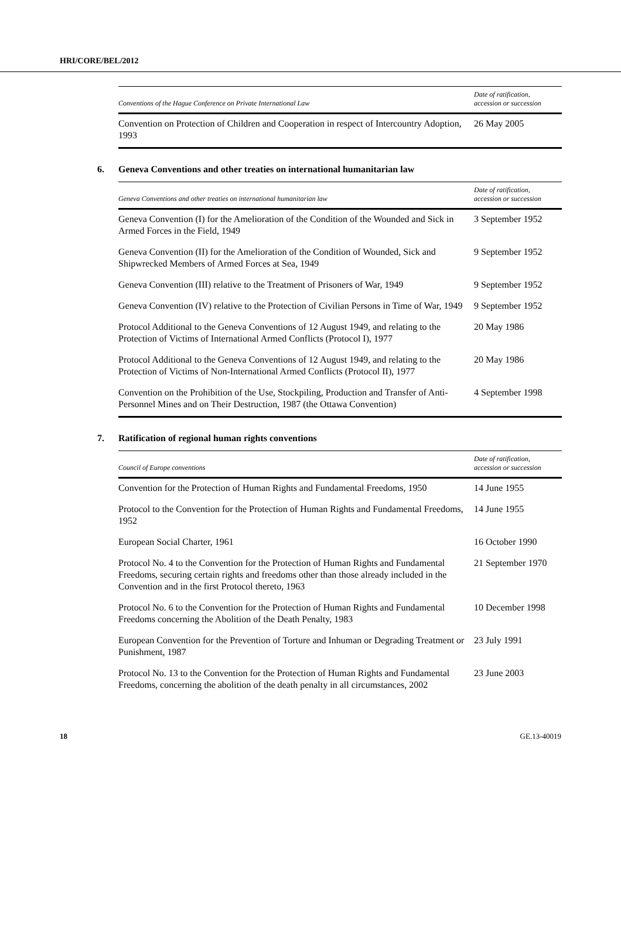HRI/CORE/BEL/2012
| Conventions of the Hague Conference on Private International Law | Date of ratification, accession or succession |
| --- | --- |
| Convention on Protection of Children and Cooperation in respect of Intercountry Adoption, 1993 | 26 May 2005 |
6. Geneva Conventions and other treaties on international humanitarian law
| Geneva Conventions and other treaties on international humanitarian law | Date of ratification, accession or succession |
| --- | --- |
| Geneva Convention (I) for the Amelioration of the Condition of the Wounded and Sick in Armed Forces in the Field, 1949 | 3 September 1952 |
| Geneva Convention (II) for the Amelioration of the Condition of Wounded, Sick and Shipwrecked Members of Armed Forces at Sea, 1949 | 9 September 1952 |
| Geneva Convention (III) relative to the Treatment of Prisoners of War, 1949 | 9 September 1952 |
| Geneva Convention (IV) relative to the Protection of Civilian Persons in Time of War, 1949 | 9 September 1952 |
| Protocol Additional to the Geneva Conventions of 12 August 1949, and relating to the Protection of Victims of International Armed Conflicts (Protocol I), 1977 | 20 May 1986 |
| Protocol Additional to the Geneva Conventions of 12 August 1949, and relating to the Protection of Victims of Non-International Armed Conflicts (Protocol II), 1977 | 20 May 1986 |
| Convention on the Prohibition of the Use, Stockpiling, Production and Transfer of Anti-Personnel Mines and on Their Destruction, 1987 (the Ottawa Convention) | 4 September 1998 |
7. Ratification of regional human rights conventions
| Council of Europe conventions | Date of ratification, accession or succession |
| --- | --- |
| Convention for the Protection of Human Rights and Fundamental Freedoms, 1950 | 14 June 1955 |
| Protocol to the Convention for the Protection of Human Rights and Fundamental Freedoms, 1952 | 14 June 1955 |
| European Social Charter, 1961 | 16 October 1990 |
| Protocol No. 4 to the Convention for the Protection of Human Rights and Fundamental Freedoms, securing certain rights and freedoms other than those already included in the Convention and in the first Protocol thereto, 1963 | 21 September 1970 |
| Protocol No. 6 to the Convention for the Protection of Human Rights and Fundamental Freedoms concerning the Abolition of the Death Penalty, 1983 | 10 December 1998 |
| European Convention for the Prevention of Torture and Inhuman or Degrading Treatment or Punishment, 1987 | 23 July 1991 |
| Protocol No. 13 to the Convention for the Protection of Human Rights and Fundamental Freedoms, concerning the abolition of the death penalty in all circumstances, 2002 | 23 June 2003 |
18 GE.13-40019